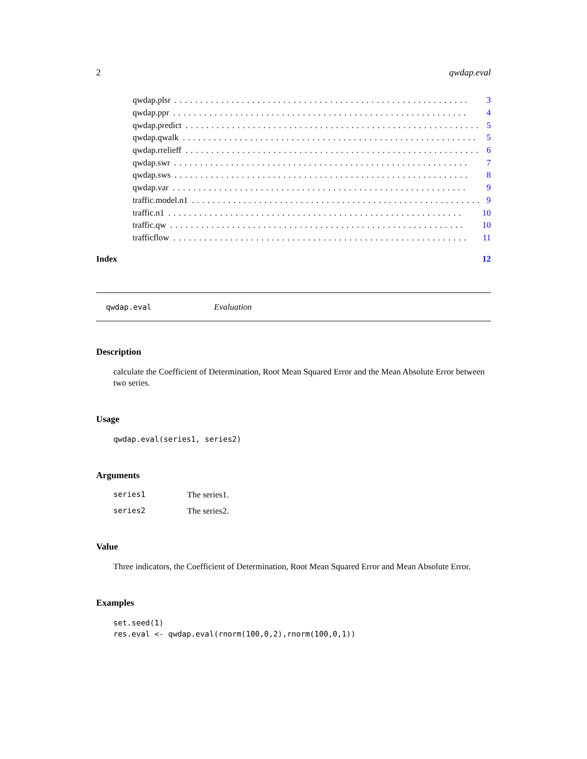2 qwdap.eval
qwdap.plsr......................................................... 3
qwdap.ppr......................................................... 4
qwdap.predict......................................................... 5
qwdap.qwalk......................................................... 5
qwdap.rrelieff......................................................... 6
qwdap.swr......................................................... 7
qwdap.sws......................................................... 8
qwdap.var......................................................... 9
traffic.model.n1......................................................... 9
traffic.n1......................................................... 10
traffic.qw......................................................... 10
trafficflow......................................................... 11
Index 12
qwdap.eval Evaluation
Description
calculate the Coefficient of Determination, Root Mean Squared Error and the Mean Absolute Error between two series.
Usage
qwdap.eval(series1, series2)
Arguments
series1 The series1.
series2 The series2.
Value
Three indicators, the Coefficient of Determination, Root Mean Squared Error and Mean Absolute Error.
Examples
set.seed(1)
res.eval <- qwdap.eval(rnorm(100,0,2),rnorm(100,0,1))